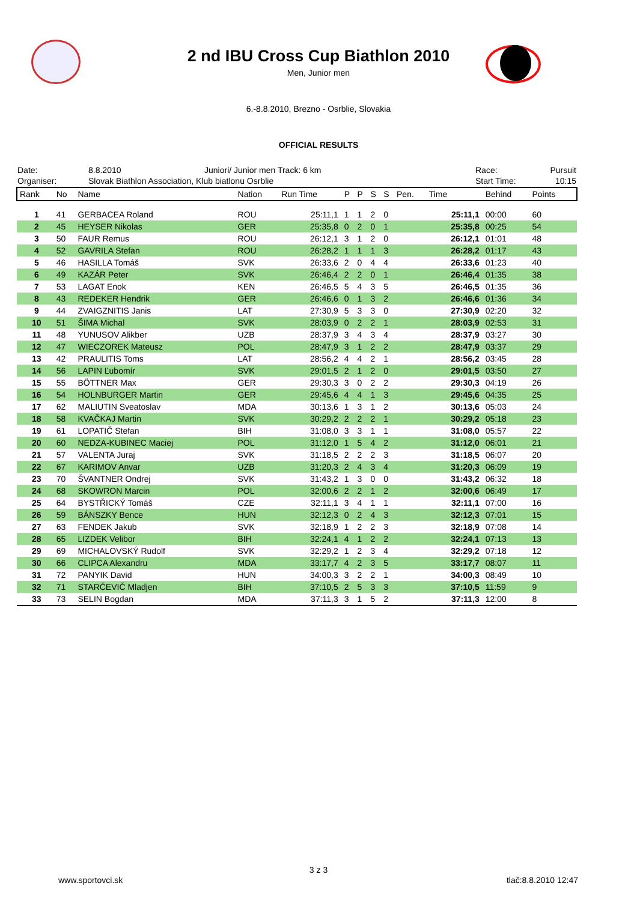2 nd IBU Cross Cup Biathlon 2010
Men, Junior men
6.-8.8.2010, Brezno - Osrblie, Slovakia
OFFICIAL RESULTS
| Date: | 8.8.2010 | Juniori/ Junior men Track: 6 km | Race: | Pursuit |
| Organiser: | Slovak Biathlon Association, Klub biatlonu Osrblie | | Start Time: | 10:15 |
| Rank | No | Name | Nation | Run Time | P | P | S | S | Pen. | Time | Behind | Points | |
| --- | --- | --- | --- | --- | --- | --- | --- | --- | --- | --- | --- | --- | --- |
| 1 | 41 | GERBACEA Roland | ROU | 25:11,1 | 1 | 1 | 2 | 0 | | 25:11,1 | 00:00 | 60 | |
| 2 | 45 | HEYSER Nikolas | GER | 25:35,8 | 0 | 2 | 0 | 1 | | 25:35,8 | 00:25 | 54 | |
| 3 | 50 | FAUR Remus | ROU | 26:12,1 | 3 | 1 | 2 | 0 | | 26:12,1 | 01:01 | 48 | |
| 4 | 52 | GAVRILA Stefan | ROU | 26:28,2 | 1 | 1 | 1 | 3 | | 26:28,2 | 01:17 | 43 | |
| 5 | 46 | HASILLA Tomáš | SVK | 26:33,6 | 2 | 0 | 4 | 4 | | 26:33,6 | 01:23 | 40 | |
| 6 | 49 | KAZÁR Peter | SVK | 26:46,4 | 2 | 2 | 0 | 1 | | 26:46,4 | 01:35 | 38 | |
| 7 | 53 | LAGAT Enok | KEN | 26:46,5 | 5 | 4 | 3 | 5 | | 26:46,5 | 01:35 | 36 | |
| 8 | 43 | REDEKER Hendrik | GER | 26:46,6 | 0 | 1 | 3 | 2 | | 26:46,6 | 01:36 | 34 | |
| 9 | 44 | ZVAIGZNITIS Janis | LAT | 27:30,9 | 5 | 3 | 3 | 0 | | 27:30,9 | 02:20 | 32 | |
| 10 | 51 | ŠIMA Michal | SVK | 28:03,9 | 0 | 2 | 2 | 1 | | 28:03,9 | 02:53 | 31 | |
| 11 | 48 | YUNUSOV Alikber | UZB | 28:37,9 | 3 | 4 | 3 | 4 | | 28:37,9 | 03:27 | 30 | |
| 12 | 47 | WIECZOREK Mateusz | POL | 28:47,9 | 3 | 1 | 2 | 2 | | 28:47,9 | 03:37 | 29 | |
| 13 | 42 | PRAULITIS Toms | LAT | 28:56,2 | 4 | 4 | 2 | 1 | | 28:56,2 | 03:45 | 28 | |
| 14 | 56 | LAPIN Ľubomír | SVK | 29:01,5 | 2 | 1 | 2 | 0 | | 29:01,5 | 03:50 | 27 | |
| 15 | 55 | BÖTTNER Max | GER | 29:30,3 | 3 | 0 | 2 | 2 | | 29:30,3 | 04:19 | 26 | |
| 16 | 54 | HOLNBURGER Martin | GER | 29:45,6 | 4 | 4 | 1 | 3 | | 29:45,6 | 04:35 | 25 | |
| 17 | 62 | MALIUTIN Sveatoslav | MDA | 30:13,6 | 1 | 3 | 1 | 2 | | 30:13,6 | 05:03 | 24 | |
| 18 | 58 | KVAČKAJ Martin | SVK | 30:29,2 | 2 | 2 | 2 | 1 | | 30:29,2 | 05:18 | 23 | |
| 19 | 61 | LOPATIČ Stefan | BIH | 31:08,0 | 3 | 3 | 1 | 1 | | 31:08,0 | 05:57 | 22 | |
| 20 | 60 | NEDZA-KUBINEC Maciej | POL | 31:12,0 | 1 | 5 | 4 | 2 | | 31:12,0 | 06:01 | 21 | |
| 21 | 57 | VALENTA Juraj | SVK | 31:18,5 | 2 | 2 | 2 | 3 | | 31:18,5 | 06:07 | 20 | |
| 22 | 67 | KARIMOV Anvar | UZB | 31:20,3 | 2 | 4 | 3 | 4 | | 31:20,3 | 06:09 | 19 | |
| 23 | 70 | ŠVANTNER Ondrej | SVK | 31:43,2 | 1 | 3 | 0 | 0 | | 31:43,2 | 06:32 | 18 | |
| 24 | 68 | SKOWRON Marcin | POL | 32:00,6 | 2 | 2 | 1 | 2 | | 32:00,6 | 06:49 | 17 | |
| 25 | 64 | BYSTŘICKÝ Tomáš | CZE | 32:11,1 | 3 | 4 | 1 | 1 | | 32:11,1 | 07:00 | 16 | |
| 26 | 59 | BÁNSZKY Bence | HUN | 32:12,3 | 0 | 2 | 4 | 3 | | 32:12,3 | 07:01 | 15 | |
| 27 | 63 | FENDEK Jakub | SVK | 32:18,9 | 1 | 2 | 2 | 3 | | 32:18,9 | 07:08 | 14 | |
| 28 | 65 | LIZDEK Velibor | BIH | 32:24,1 | 4 | 1 | 2 | 2 | | 32:24,1 | 07:13 | 13 | |
| 29 | 69 | MICHALOVSKÝ Rudolf | SVK | 32:29,2 | 1 | 2 | 3 | 4 | | 32:29,2 | 07:18 | 12 | |
| 30 | 66 | CLIPCA Alexandru | MDA | 33:17,7 | 4 | 2 | 3 | 5 | | 33:17,7 | 08:07 | 11 | |
| 31 | 72 | PANYIK David | HUN | 34:00,3 | 3 | 2 | 2 | 1 | | 34:00,3 | 08:49 | 10 | |
| 32 | 71 | STARČEVIČ Mladjen | BIH | 37:10,5 | 2 | 5 | 3 | 3 | | 37:10,5 | 11:59 | 9 | |
| 33 | 73 | SELIN Bogdan | MDA | 37:11,3 | 3 | 1 | 5 | 2 | | 37:11,3 | 12:00 | 8 | |
3 z 3
www.sportovci.sk tlač:8.8.2010 12:47